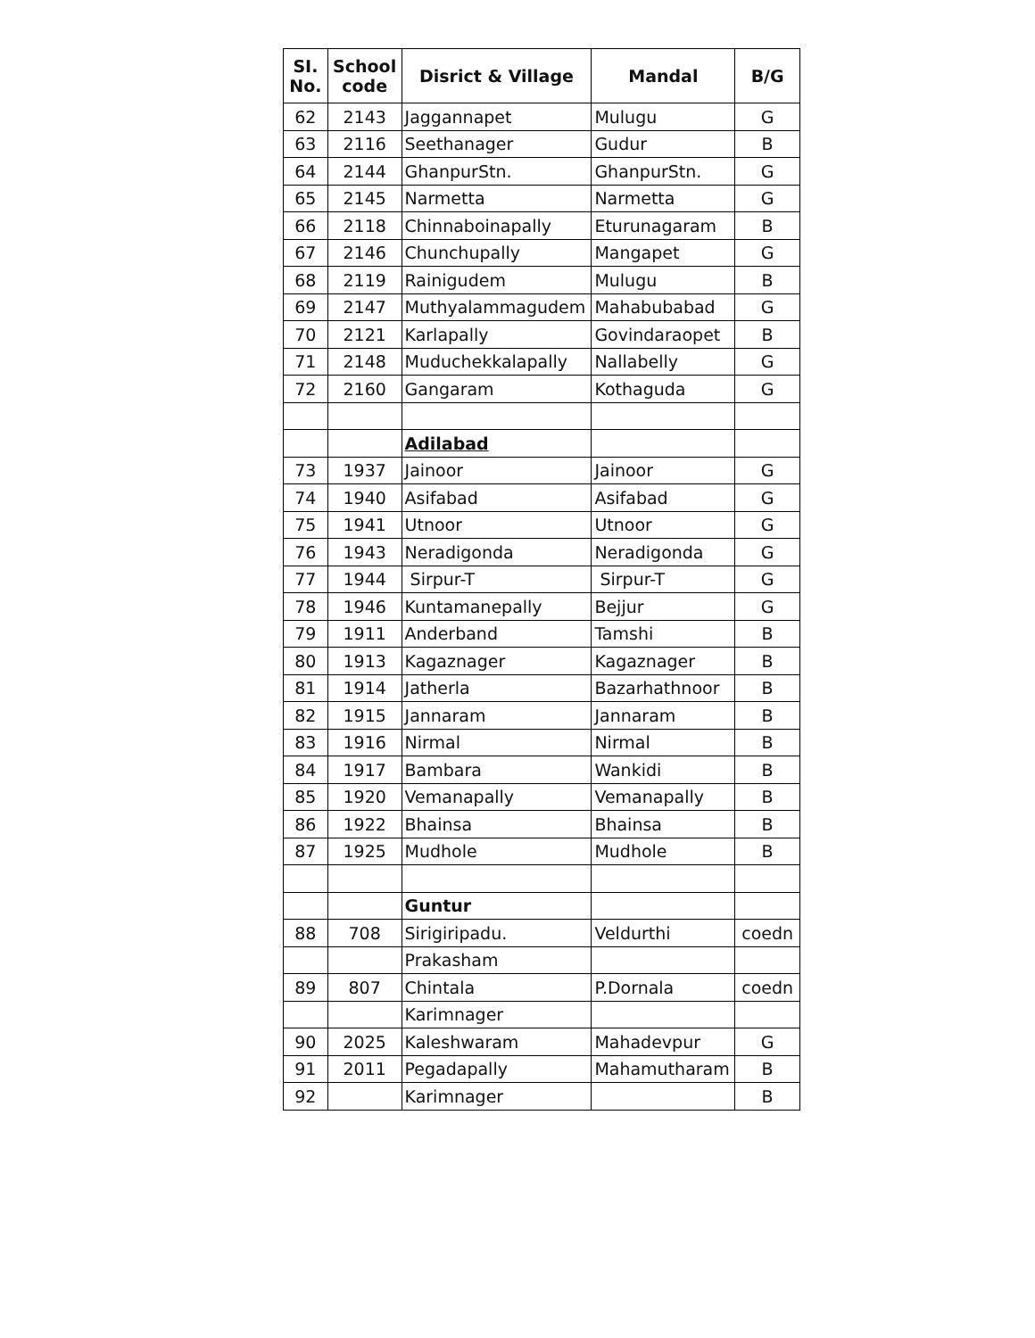| SI. No. | School code | Disrict & Village | Mandal | B/G |
| --- | --- | --- | --- | --- |
| 62 | 2143 | Jaggannapet | Mulugu | G |
| 63 | 2116 | Seethanager | Gudur | B |
| 64 | 2144 | GhanpurStn. | GhanpurStn. | G |
| 65 | 2145 | Narmetta | Narmetta | G |
| 66 | 2118 | Chinnaboinapally | Eturunagaram | B |
| 67 | 2146 | Chunchupally | Mangapet | G |
| 68 | 2119 | Rainigudem | Mulugu | B |
| 69 | 2147 | Muthyalammagudem | Mahabubabad | G |
| 70 | 2121 | Karlapally | Govindaraopet | B |
| 71 | 2148 | Muduchekkalapally | Nallabelly | G |
| 72 | 2160 | Gangaram | Kothaguda | G |
| | | Adilabad | | |
| 73 | 1937 | Jainoor | Jainoor | G |
| 74 | 1940 | Asifabad | Asifabad | G |
| 75 | 1941 | Utnoor | Utnoor | G |
| 76 | 1943 | Neradigonda | Neradigonda | G |
| 77 | 1944 | Sirpur-T | Sirpur-T | G |
| 78 | 1946 | Kuntamanepally | Bejjur | G |
| 79 | 1911 | Anderband | Tamshi | B |
| 80 | 1913 | Kagaznager | Kagaznager | B |
| 81 | 1914 | Jatherla | Bazarhathnoor | B |
| 82 | 1915 | Jannaram | Jannaram | B |
| 83 | 1916 | Nirmal | Nirmal | B |
| 84 | 1917 | Bambara | Wankidi | B |
| 85 | 1920 | Vemanapally | Vemanapally | B |
| 86 | 1922 | Bhainsa | Bhainsa | B |
| 87 | 1925 | Mudhole | Mudhole | B |
| | | Guntur | | |
| 88 | 708 | Sirigiripadu. | Veldurthi | coedn |
| | | Prakasham | | |
| 89 | 807 | Chintala | P.Dornala | coedn |
| | | Karimnager | | |
| 90 | 2025 | Kaleshwaram | Mahadevpur | G |
| 91 | 2011 | Pegadapally | Mahamutharam | B |
| 92 | | Karimnager | | B |